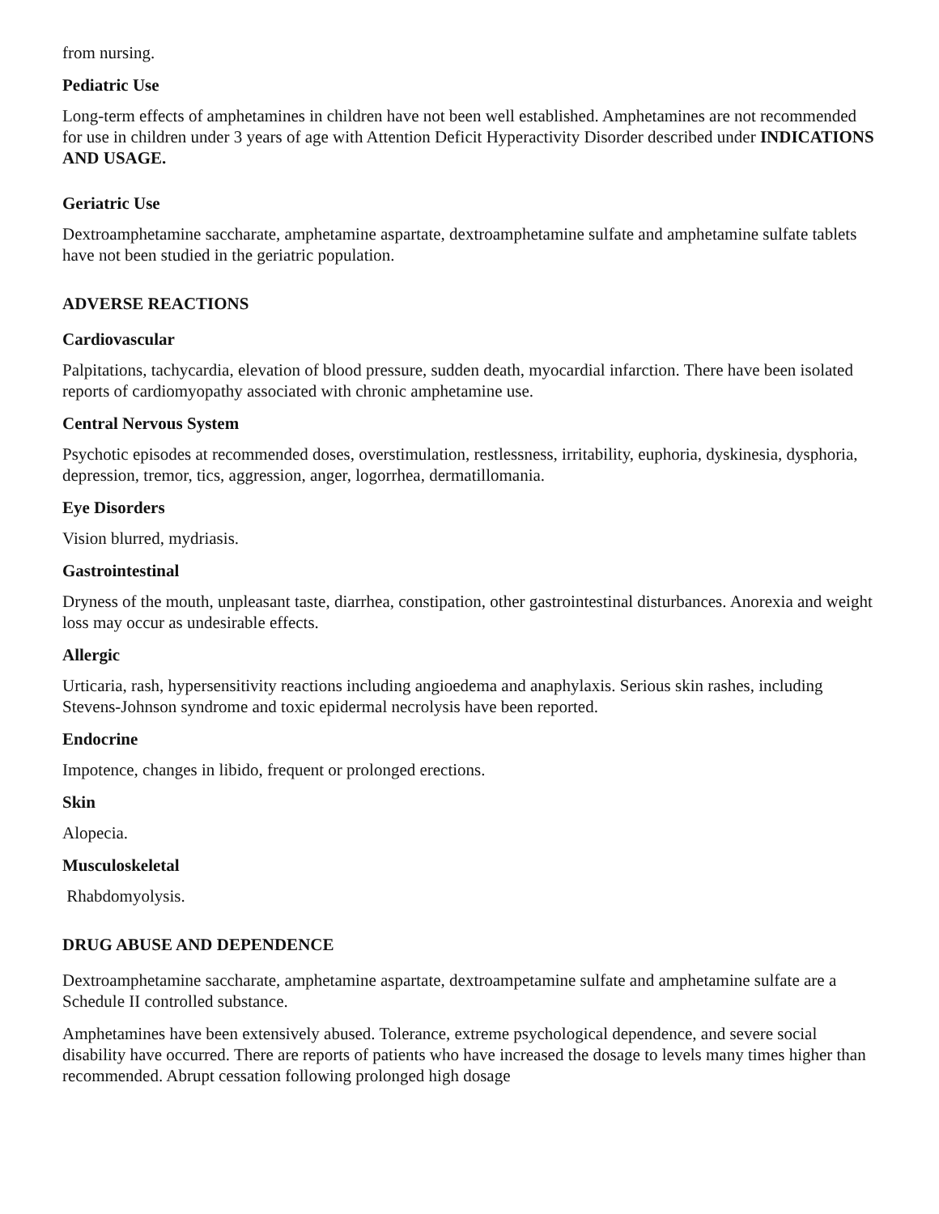from nursing.
Pediatric Use
Long-term effects of amphetamines in children have not been well established. Amphetamines are not recommended for use in children under 3 years of age with Attention Deficit Hyperactivity Disorder described under INDICATIONS AND USAGE.
Geriatric Use
Dextroamphetamine saccharate, amphetamine aspartate, dextroamphetamine sulfate and amphetamine sulfate tablets have not been studied in the geriatric population.
ADVERSE REACTIONS
Cardiovascular
Palpitations, tachycardia, elevation of blood pressure, sudden death, myocardial infarction. There have been isolated reports of cardiomyopathy associated with chronic amphetamine use.
Central Nervous System
Psychotic episodes at recommended doses, overstimulation, restlessness, irritability, euphoria, dyskinesia, dysphoria, depression, tremor, tics, aggression, anger, logorrhea, dermatillomania.
Eye Disorders
Vision blurred, mydriasis.
Gastrointestinal
Dryness of the mouth, unpleasant taste, diarrhea, constipation, other gastrointestinal disturbances. Anorexia and weight loss may occur as undesirable effects.
Allergic
Urticaria, rash, hypersensitivity reactions including angioedema and anaphylaxis. Serious skin rashes, including Stevens-Johnson syndrome and toxic epidermal necrolysis have been reported.
Endocrine
Impotence, changes in libido, frequent or prolonged erections.
Skin
Alopecia.
Musculoskeletal
Rhabdomyolysis.
DRUG ABUSE AND DEPENDENCE
Dextroamphetamine saccharate, amphetamine aspartate, dextroampetamine sulfate and amphetamine sulfate are a Schedule II controlled substance.
Amphetamines have been extensively abused. Tolerance, extreme psychological dependence, and severe social disability have occurred. There are reports of patients who have increased the dosage to levels many times higher than recommended. Abrupt cessation following prolonged high dosage